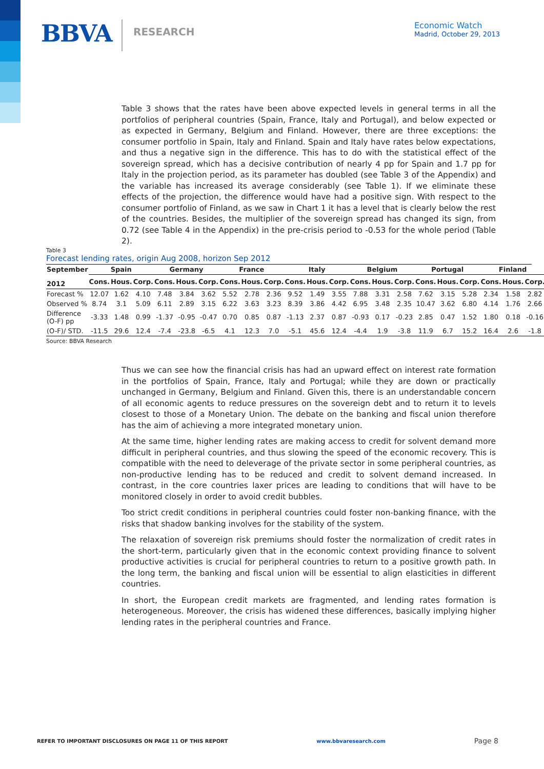BBVA RESEARCH
Economic Watch
Madrid, October 29, 2013
Table 3 shows that the rates have been above expected levels in general terms in all the portfolios of peripheral countries (Spain, France, Italy and Portugal), and below expected or as expected in Germany, Belgium and Finland. However, there are three exceptions: the consumer portfolio in Spain, Italy and Finland. Spain and Italy have rates below expectations, and thus a negative sign in the difference. This has to do with the statistical effect of the sovereign spread, which has a decisive contribution of nearly 4 pp for Spain and 1.7 pp for Italy in the projection period, as its parameter has doubled (see Table 3 of the Appendix) and the variable has increased its average considerably (see Table 1). If we eliminate these effects of the projection, the difference would have had a positive sign. With respect to the consumer portfolio of Finland, as we saw in Chart 1 it has a level that is clearly below the rest of the countries. Besides, the multiplier of the sovereign spread has changed its sign, from 0.72 (see Table 4 in the Appendix) in the pre-crisis period to -0.53 for the whole period (Table 2).
Table 3
Forecast lending rates, origin Aug 2008, horizon Sep 2012
| September | Spain | | | Germany | | | France | | | Italy | | | Belgium | | | Portugal | | | Finland | | |
| --- | --- | --- | --- | --- | --- | --- | --- | --- | --- | --- | --- | --- | --- | --- | --- | --- | --- | --- | --- | --- | --- |
| 2012 | Cons. | Hous. | Corp. | Cons. | Hous. | Corp. | Cons. | Hous. | Corp. | Cons. | Hous. | Corp. | Cons. | Hous. | Corp. | Cons. | Hous. | Corp. | Cons. | Hous. | Corp. |
| Forecast % | 12.07 | 1.62 | 4.10 | 7.48 | 3.84 | 3.62 | 5.52 | 2.78 | 2.36 | 9.52 | 1.49 | 3.55 | 7.88 | 3.31 | 2.58 | 7.62 | 3.15 | 5.28 | 2.34 | 1.58 | 2.82 |
| Observed % | 8.74 | 3.1 | 5.09 | 6.11 | 2.89 | 3.15 | 6.22 | 3.63 | 3.23 | 8.39 | 3.86 | 4.42 | 6.95 | 3.48 | 2.35 | 10.47 | 3.62 | 6.80 | 4.14 | 1.76 | 2.66 |
| Difference (O-F) pp | -3.33 | 1.48 | 0.99 | -1.37 | -0.95 | -0.47 | 0.70 | 0.85 | 0.87 | -1.13 | 2.37 | 0.87 | -0.93 | 0.17 | -0.23 | 2.85 | 0.47 | 1.52 | 1.80 | 0.18 | -0.16 |
| (O-F)/ STD. | -11.5 | 29.6 | 12.4 | -7.4 | -23.8 | -6.5 | 4.1 | 12.3 | 7.0 | -5.1 | 45.6 | 12.4 | -4.4 | 1.9 | -3.8 | 11.9 | 6.7 | 15.2 | 16.4 | 2.6 | -1.8 |
Source: BBVA Research
Thus we can see how the financial crisis has had an upward effect on interest rate formation in the portfolios of Spain, France, Italy and Portugal; while they are down or practically unchanged in Germany, Belgium and Finland. Given this, there is an understandable concern of all economic agents to reduce pressures on the sovereign debt and to return it to levels closest to those of a Monetary Union. The debate on the banking and fiscal union therefore has the aim of achieving a more integrated monetary union.
At the same time, higher lending rates are making access to credit for solvent demand more difficult in peripheral countries, and thus slowing the speed of the economic recovery. This is compatible with the need to deleverage of the private sector in some peripheral countries, as non-productive lending has to be reduced and credit to solvent demand increased. In contrast, in the core countries laxer prices are leading to conditions that will have to be monitored closely in order to avoid credit bubbles.
Too strict credit conditions in peripheral countries could foster non-banking finance, with the risks that shadow banking involves for the stability of the system.
The relaxation of sovereign risk premiums should foster the normalization of credit rates in the short-term, particularly given that in the economic context providing finance to solvent productive activities is crucial for peripheral countries to return to a positive growth path. In the long term, the banking and fiscal union will be essential to align elasticities in different countries.
In short, the European credit markets are fragmented, and lending rates formation is heterogeneous. Moreover, the crisis has widened these differences, basically implying higher lending rates in the peripheral countries and France.
REFER TO IMPORTANT DISCLOSURES ON PAGE 11 OF THIS REPORT www.bbvaresearch.com Page 8